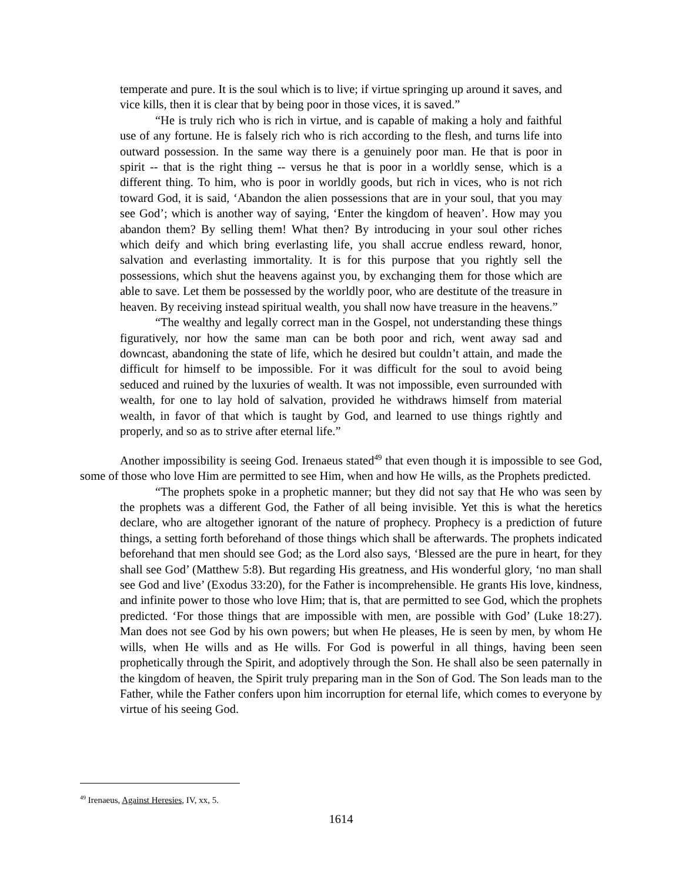temperate and pure. It is the soul which is to live; if virtue springing up around it saves, and vice kills, then it is clear that by being poor in those vices, it is saved.”
“He is truly rich who is rich in virtue, and is capable of making a holy and faithful use of any fortune. He is falsely rich who is rich according to the flesh, and turns life into outward possession. In the same way there is a genuinely poor man. He that is poor in spirit -- that is the right thing -- versus he that is poor in a worldly sense, which is a different thing. To him, who is poor in worldly goods, but rich in vices, who is not rich toward God, it is said, ‘Abandon the alien possessions that are in your soul, that you may see God’; which is another way of saying, ‘Enter the kingdom of heaven’. How may you abandon them? By selling them! What then? By introducing in your soul other riches which deify and which bring everlasting life, you shall accrue endless reward, honor, salvation and everlasting immortality. It is for this purpose that you rightly sell the possessions, which shut the heavens against you, by exchanging them for those which are able to save. Let them be possessed by the worldly poor, who are destitute of the treasure in heaven. By receiving instead spiritual wealth, you shall now have treasure in the heavens.”
“The wealthy and legally correct man in the Gospel, not understanding these things figuratively, nor how the same man can be both poor and rich, went away sad and downcast, abandoning the state of life, which he desired but couldn’t attain, and made the difficult for himself to be impossible. For it was difficult for the soul to avoid being seduced and ruined by the luxuries of wealth. It was not impossible, even surrounded with wealth, for one to lay hold of salvation, provided he withdraws himself from material wealth, in favor of that which is taught by God, and learned to use things rightly and properly, and so as to strive after eternal life.”
Another impossibility is seeing God. Irenaeus stated<sup>49</sup> that even though it is impossible to see God, some of those who love Him are permitted to see Him, when and how He wills, as the Prophets predicted.
“The prophets spoke in a prophetic manner; but they did not say that He who was seen by the prophets was a different God, the Father of all being invisible. Yet this is what the heretics declare, who are altogether ignorant of the nature of prophecy. Prophecy is a prediction of future things, a setting forth beforehand of those things which shall be afterwards. The prophets indicated beforehand that men should see God; as the Lord also says, ‘Blessed are the pure in heart, for they shall see God’ (Matthew 5:8). But regarding His greatness, and His wonderful glory, ‘no man shall see God and live’ (Exodus 33:20), for the Father is incomprehensible. He grants His love, kindness, and infinite power to those who love Him; that is, that are permitted to see God, which the prophets predicted. ‘For those things that are impossible with men, are possible with God’ (Luke 18:27). Man does not see God by his own powers; but when He pleases, He is seen by men, by whom He wills, when He wills and as He wills. For God is powerful in all things, having been seen prophetically through the Spirit, and adoptively through the Son. He shall also be seen paternally in the kingdom of heaven, the Spirit truly preparing man in the Son of God. The Son leads man to the Father, while the Father confers upon him incorruption for eternal life, which comes to everyone by virtue of his seeing God.
<sup>49</sup> Irenaeus, Against Heresies, IV, xx, 5.
1614